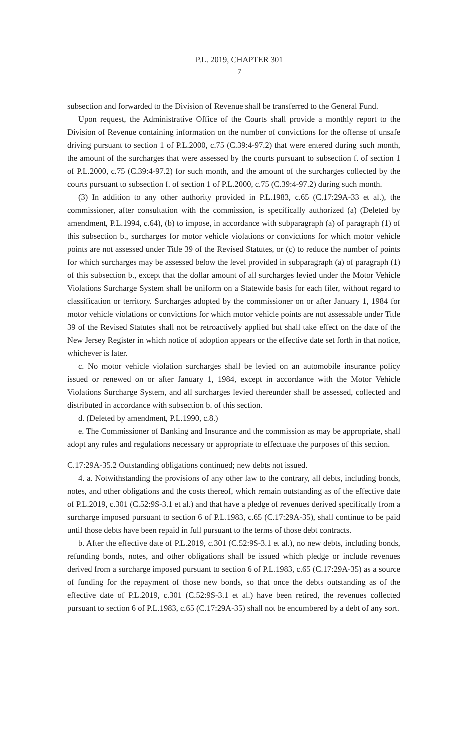P.L. 2019, CHAPTER 301
7
subsection and forwarded to the Division of Revenue shall be transferred to the General Fund.
Upon request, the Administrative Office of the Courts shall provide a monthly report to the Division of Revenue containing information on the number of convictions for the offense of unsafe driving pursuant to section 1 of P.L.2000, c.75 (C.39:4-97.2) that were entered during such month, the amount of the surcharges that were assessed by the courts pursuant to subsection f. of section 1 of P.L.2000, c.75 (C.39:4-97.2) for such month, and the amount of the surcharges collected by the courts pursuant to subsection f. of section 1 of P.L.2000, c.75 (C.39:4-97.2) during such month.
(3) In addition to any other authority provided in P.L.1983, c.65 (C.17:29A-33 et al.), the commissioner, after consultation with the commission, is specifically authorized (a) (Deleted by amendment, P.L.1994, c.64), (b) to impose, in accordance with subparagraph (a) of paragraph (1) of this subsection b., surcharges for motor vehicle violations or convictions for which motor vehicle points are not assessed under Title 39 of the Revised Statutes, or (c) to reduce the number of points for which surcharges may be assessed below the level provided in subparagraph (a) of paragraph (1) of this subsection b., except that the dollar amount of all surcharges levied under the Motor Vehicle Violations Surcharge System shall be uniform on a Statewide basis for each filer, without regard to classification or territory. Surcharges adopted by the commissioner on or after January 1, 1984 for motor vehicle violations or convictions for which motor vehicle points are not assessable under Title 39 of the Revised Statutes shall not be retroactively applied but shall take effect on the date of the New Jersey Register in which notice of adoption appears or the effective date set forth in that notice, whichever is later.
c. No motor vehicle violation surcharges shall be levied on an automobile insurance policy issued or renewed on or after January 1, 1984, except in accordance with the Motor Vehicle Violations Surcharge System, and all surcharges levied thereunder shall be assessed, collected and distributed in accordance with subsection b. of this section.
d. (Deleted by amendment, P.L.1990, c.8.)
e. The Commissioner of Banking and Insurance and the commission as may be appropriate, shall adopt any rules and regulations necessary or appropriate to effectuate the purposes of this section.
C.17:29A-35.2 Outstanding obligations continued; new debts not issued.
4. a. Notwithstanding the provisions of any other law to the contrary, all debts, including bonds, notes, and other obligations and the costs thereof, which remain outstanding as of the effective date of P.L.2019, c.301 (C.52:9S-3.1 et al.) and that have a pledge of revenues derived specifically from a surcharge imposed pursuant to section 6 of P.L.1983, c.65 (C.17:29A-35), shall continue to be paid until those debts have been repaid in full pursuant to the terms of those debt contracts.
b. After the effective date of P.L.2019, c.301 (C.52:9S-3.1 et al.), no new debts, including bonds, refunding bonds, notes, and other obligations shall be issued which pledge or include revenues derived from a surcharge imposed pursuant to section 6 of P.L.1983, c.65 (C.17:29A-35) as a source of funding for the repayment of those new bonds, so that once the debts outstanding as of the effective date of P.L.2019, c.301 (C.52:9S-3.1 et al.) have been retired, the revenues collected pursuant to section 6 of P.L.1983, c.65 (C.17:29A-35) shall not be encumbered by a debt of any sort.